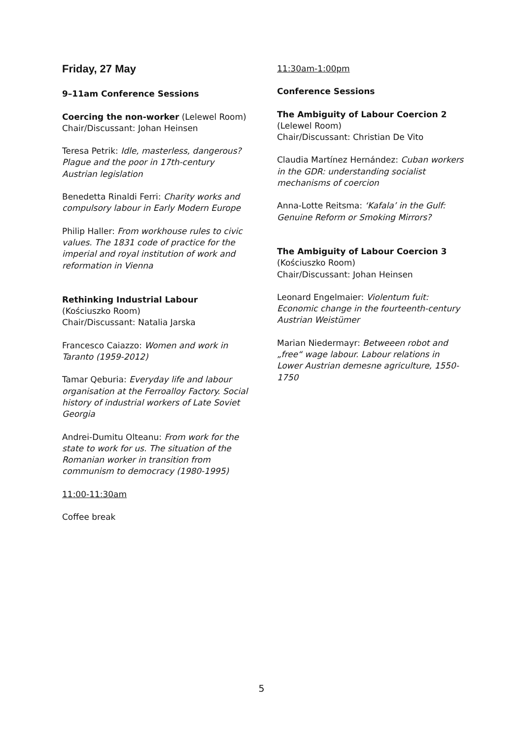Friday, 27 May
9–11am Conference Sessions
Coercing the non-worker (Lelewel Room)
Chair/Discussant: Johan Heinsen
Teresa Petrik: Idle, masterless, dangerous? Plague and the poor in 17th-century Austrian legislation
Benedetta Rinaldi Ferri: Charity works and compulsory labour in Early Modern Europe
Philip Haller: From workhouse rules to civic values. The 1831 code of practice for the imperial and royal institution of work and reformation in Vienna
Rethinking Industrial Labour
(Kościuszko Room)
Chair/Discussant: Natalia Jarska
Francesco Caiazzo: Women and work in Taranto (1959-2012)
Tamar Qeburia: Everyday life and labour organisation at the Ferroalloy Factory. Social history of industrial workers of Late Soviet Georgia
Andrei-Dumitu Olteanu: From work for the state to work for us. The situation of the Romanian worker in transition from communism to democracy (1980-1995)
11:00-11:30am
Coffee break
11:30am-1:00pm
Conference Sessions
The Ambiguity of Labour Coercion 2
(Lelewel Room)
Chair/Discussant: Christian De Vito
Claudia Martínez Hernández: Cuban workers in the GDR: understanding socialist mechanisms of coercion
Anna-Lotte Reitsma: ‘Kafala’ in the Gulf: Genuine Reform or Smoking Mirrors?
The Ambiguity of Labour Coercion 3
(Kościuszko Room)
Chair/Discussant: Johan Heinsen
Leonard Engelmaier: Violentum fuit: Economic change in the fourteenth-century Austrian Weistümer
Marian Niedermayr: Betweeen robot and „free“ wage labour. Labour relations in Lower Austrian demesne agriculture, 1550-1750
5